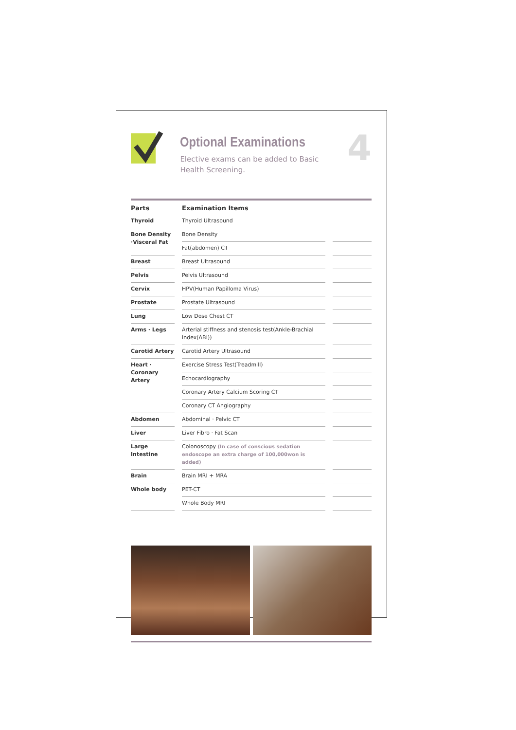Optional Examinations
Elective exams can be added to Basic Health Screening.
4
| Parts | | Examination Items | | |
| Thyroid | | Thyroid Ultrasound | | |
| Bone Density ·Visceral Fat | | Bone Density | | |
| | | Fat(abdomen) CT | | |
| Breast | | Breast Ultrasound | | |
| Pelvis | | Pelvis Ultrasound | | |
| Cervix | | HPV(Human Papilloma Virus) | | |
| Prostate | | Prostate Ultrasound | | |
| Lung | | Low Dose Chest CT | | |
| Arms · Legs | | Arterial stiffness and stenosis test(Ankle-Brachial Index(ABI)) | | |
| Carotid Artery | | Carotid Artery Ultrasound | | |
| Heart · Coronary Artery | | Exercise Stress Test(Treadmill) | | |
| | | Echocardiography | | |
| | | Coronary Artery Calcium Scoring CT | | |
| | | Coronary CT Angiography | | |
| Abdomen | | Abdominal · Pelvic CT | | |
| Liver | | Liver Fibro · Fat Scan | | |
| Large Intestine | | Colonoscopy (In case of conscious sedation endoscope an extra charge of 100,000won is added) | | |
| Brain | | Brain MRI + MRA | | |
| Whole body | | PET-CT | | |
| | | Whole Body MRI | | |